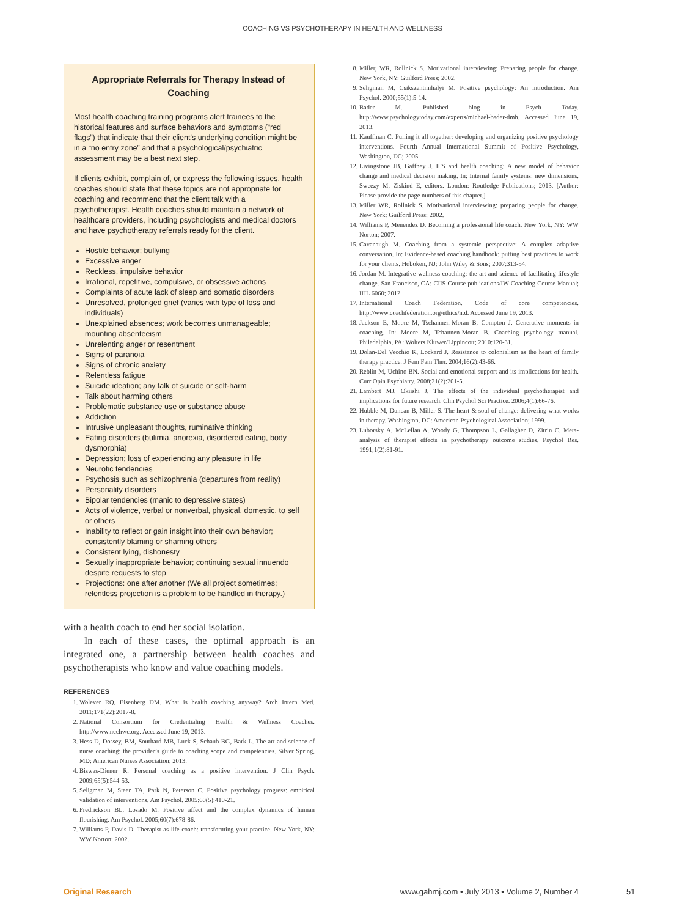COACHING VS PSYCHOTHERAPY IN HEALTH AND WELLNESS
Appropriate Referrals for Therapy Instead of Coaching
Most health coaching training programs alert trainees to the historical features and surface behaviors and symptoms (“red flags”) that indicate that their client’s underlying condition might be in a “no entry zone” and that a psychological/psychiatric assessment may be a best next step.
If clients exhibit, complain of, or express the following issues, health coaches should state that these topics are not appropriate for coaching and recommend that the client talk with a psychotherapist. Health coaches should maintain a network of healthcare providers, including psychologists and medical doctors and have psychotherapy referrals ready for the client.
Hostile behavior; bullying
Excessive anger
Reckless, impulsive behavior
Irrational, repetitive, compulsive, or obsessive actions
Complaints of acute lack of sleep and somatic disorders
Unresolved, prolonged grief (varies with type of loss and individuals)
Unexplained absences; work becomes unmanageable; mounting absenteeism
Unrelenting anger or resentment
Signs of paranoia
Signs of chronic anxiety
Relentless fatigue
Suicide ideation; any talk of suicide or self-harm
Talk about harming others
Problematic substance use or substance abuse
Addiction
Intrusive unpleasant thoughts, ruminative thinking
Eating disorders (bulimia, anorexia, disordered eating, body dysmorphia)
Depression; loss of experiencing any pleasure in life
Neurotic tendencies
Psychosis such as schizophrenia (departures from reality)
Personality disorders
Bipolar tendencies (manic to depressive states)
Acts of violence, verbal or nonverbal, physical, domestic, to self or others
Inability to reflect or gain insight into their own behavior; consistently blaming or shaming others
Consistent lying, dishonesty
Sexually inappropriate behavior; continuing sexual innuendo despite requests to stop
Projections: one after another (We all project sometimes; relentless projection is a problem to be handled in therapy.)
with a health coach to end her social isolation.
In each of these cases, the optimal approach is an integrated one, a partnership between health coaches and psychotherapists who know and value coaching models.
REFERENCES
1. Wolever RQ, Eisenberg DM. What is health coaching anyway? Arch Intern Med. 2011;171(22):2017-8.
2. National Consortium for Credentialing Health & Wellness Coaches. http://www.ncchwc.org. Accessed June 19, 2013.
3. Hess D, Dossey, BM, Southard MB, Luck S, Schaub BG, Bark L. The art and science of nurse coaching: the provider’s guide to coaching scope and competencies. Silver Spring, MD: American Nurses Association; 2013.
4. Biswas-Diener R. Personal coaching as a positive intervention. J Clin Psych. 2009;65(5):544-53.
5. Seligman M, Steen TA, Park N, Peterson C. Positive psychology progress: empirical validation of interventions. Am Psychol. 2005:60(5):410-21.
6. Fredrickson BL, Losado M. Positive affect and the complex dynamics of human flourishing. Am Psychol. 2005;60(7):678-86.
7. Williams P, Davis D. Therapist as life coach: transforming your practice. New York, NY: WW Norton; 2002.
8. Miller, WR, Rollnick S. Motivational interviewing: Preparing people for change. New York, NY: Guilford Press; 2002.
9. Seligman M, Csikszentmihalyi M. Positive psychology: An introduction. Am Psychol. 2000;55(1):5-14.
10. Bader M. Published blog in Psych Today. http://www.psychologytoday.com/experts/michael-bader-dmh. Accessed June 19, 2013.
11. Kauffman C. Pulling it all together: developing and organizing positive psychology interventions. Fourth Annual International Summit of Positive Psychology, Washington, DC; 2005.
12. Livingstone JB, Gaffney J. IFS and health coaching: A new model of behavior change and medical decision making. In: Internal family systems: new dimensions. Sweezy M, Ziskind E, editors. London: Routledge Publications; 2013. [Author: Please provide the page numbers of this chapter.]
13. Miller WR, Rollnick S. Motivational interviewing: preparing people for change. New York: Guilford Press; 2002.
14. Williams P, Menendez D. Becoming a professional life coach. New York, NY: WW Norton; 2007.
15. Cavanaugh M. Coaching from a systemic perspective: A complex adaptive conversation. In: Evidence-based coaching handbook: putting best practices to work for your clients. Hoboken, NJ: John Wiley & Sons; 2007:313-54.
16. Jordan M. Integrative wellness coaching: the art and science of facilitating lifestyle change. San Francisco, CA: CIIS Course publications/IW Coaching Course Manual; IHL 6060; 2012.
17. International Coach Federation. Code of core competencies. http://www.coachfederation.org/ethics/n.d. Accessed June 19, 2013.
18. Jackson E, Moore M, Tschannen-Moran B, Compton J. Generative moments in coaching. In: Moore M, Tchannen-Moran B. Coaching psychology manual. Philadelphia, PA: Wolters Kluwer/Lippincott; 2010:120-31.
19. Dolan-Del Vecchio K, Lockard J. Resistance to colonialism as the heart of family therapy practice. J Fem Fam Ther. 2004;16(2):43-66.
20. Reblin M, Uchino BN. Social and emotional support and its implications for health. Curr Opin Psychiatry. 2008;21(2):201-5.
21. Lambert MJ, Okiishi J. The effects of the individual psychotherapist and implications for future research. Clin Psychol Sci Practice. 2006;4(1):66-76.
22. Hubble M, Duncan B, Miller S. The heart & soul of change: delivering what works in therapy. Washington, DC: American Psychological Association; 1999.
23. Luborsky A, McLellan A, Woody G, Thompson L, Gallagher D, Zitrin C. Meta-analysis of therapist effects in psychotherapy outcome studies. Psychol Res. 1991;1(2):81-91.
Original Research www.gahmj.com • July 2013 • Volume 2, Number 4
51